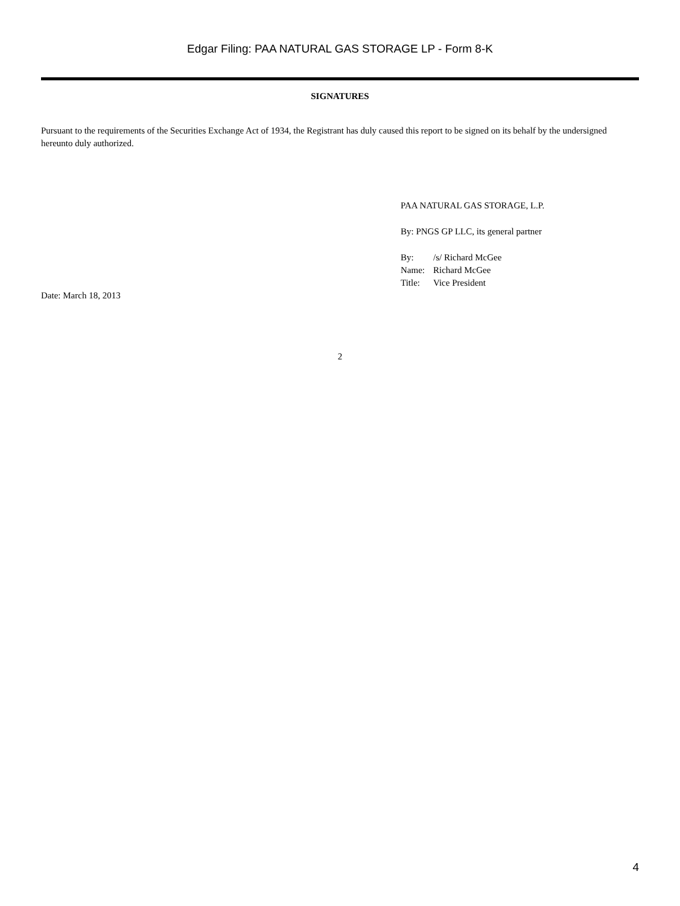Edgar Filing: PAA NATURAL GAS STORAGE LP - Form 8-K
SIGNATURES
Pursuant to the requirements of the Securities Exchange Act of 1934, the Registrant has duly caused this report to be signed on its behalf by the undersigned hereunto duly authorized.
PAA NATURAL GAS STORAGE, L.P.
By: PNGS GP LLC, its general partner
| By: | /s/ Richard McGee |
| Name: | Richard McGee |
| Title: | Vice President |
Date: March 18, 2013
2
4